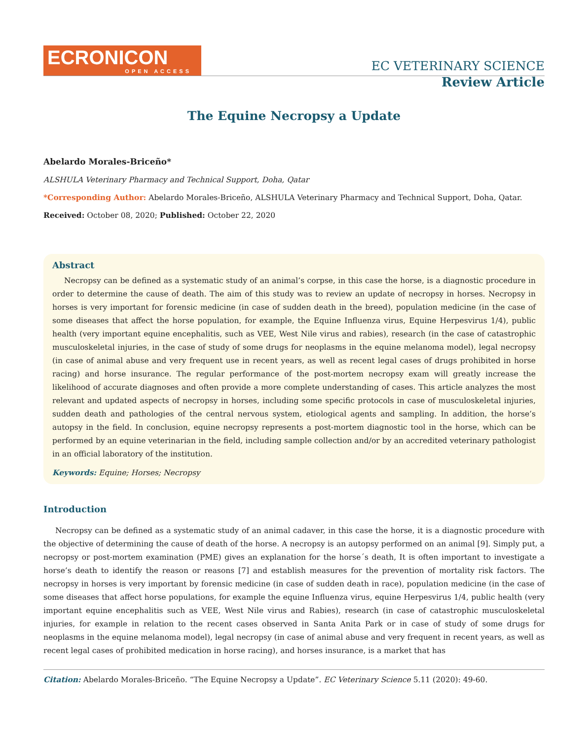ECRONICON
OPEN ACCESS
EC VETERINARY SCIENCE
Review Article
The Equine Necropsy a Update
Abelardo Morales-Briceño*
ALSHULA Veterinary Pharmacy and Technical Support, Doha, Qatar
*Corresponding Author: Abelardo Morales-Briceño, ALSHULA Veterinary Pharmacy and Technical Support, Doha, Qatar.
Received: October 08, 2020; Published: October 22, 2020
Abstract
Necropsy can be defined as a systematic study of an animal’s corpse, in this case the horse, is a diagnostic procedure in order to determine the cause of death. The aim of this study was to review an update of necropsy in horses. Necropsy in horses is very important for forensic medicine (in case of sudden death in the breed), population medicine (in the case of some diseases that affect the horse population, for example, the Equine Influenza virus, Equine Herpesvirus 1/4), public health (very important equine encephalitis, such as VEE, West Nile virus and rabies), research (in the case of catastrophic musculoskeletal injuries, in the case of study of some drugs for neoplasms in the equine melanoma model), legal necropsy (in case of animal abuse and very frequent use in recent years, as well as recent legal cases of drugs prohibited in horse racing) and horse insurance. The regular performance of the post-mortem necropsy exam will greatly increase the likelihood of accurate diagnoses and often provide a more complete understanding of cases. This article analyzes the most relevant and updated aspects of necropsy in horses, including some specific protocols in case of musculoskeletal injuries, sudden death and pathologies of the central nervous system, etiological agents and sampling. In addition, the horse’s autopsy in the field. In conclusion, equine necropsy represents a post-mortem diagnostic tool in the horse, which can be performed by an equine veterinarian in the field, including sample collection and/or by an accredited veterinary pathologist in an official laboratory of the institution.
Keywords: Equine; Horses; Necropsy
Introduction
Necropsy can be defined as a systematic study of an animal cadaver, in this case the horse, it is a diagnostic procedure with the objective of determining the cause of death of the horse. A necropsy is an autopsy performed on an animal [9]. Simply put, a necropsy or post-mortem examination (PME) gives an explanation for the horse´s death, It is often important to investigate a horse’s death to identify the reason or reasons [7] and establish measures for the prevention of mortality risk factors. The necropsy in horses is very important by forensic medicine (in case of sudden death in race), population medicine (in the case of some diseases that affect horse populations, for example the equine Influenza virus, equine Herpesvirus 1/4, public health (very important equine encephalitis such as VEE, West Nile virus and Rabies), research (in case of catastrophic musculoskeletal injuries, for example in relation to the recent cases observed in Santa Anita Park or in case of study of some drugs for neoplasms in the equine melanoma model), legal necropsy (in case of animal abuse and very frequent in recent years, as well as recent legal cases of prohibited medication in horse racing), and horses insurance, is a market that has
Citation: Abelardo Morales-Briceño. “The Equine Necropsy a Update”. EC Veterinary Science 5.11 (2020): 49-60.